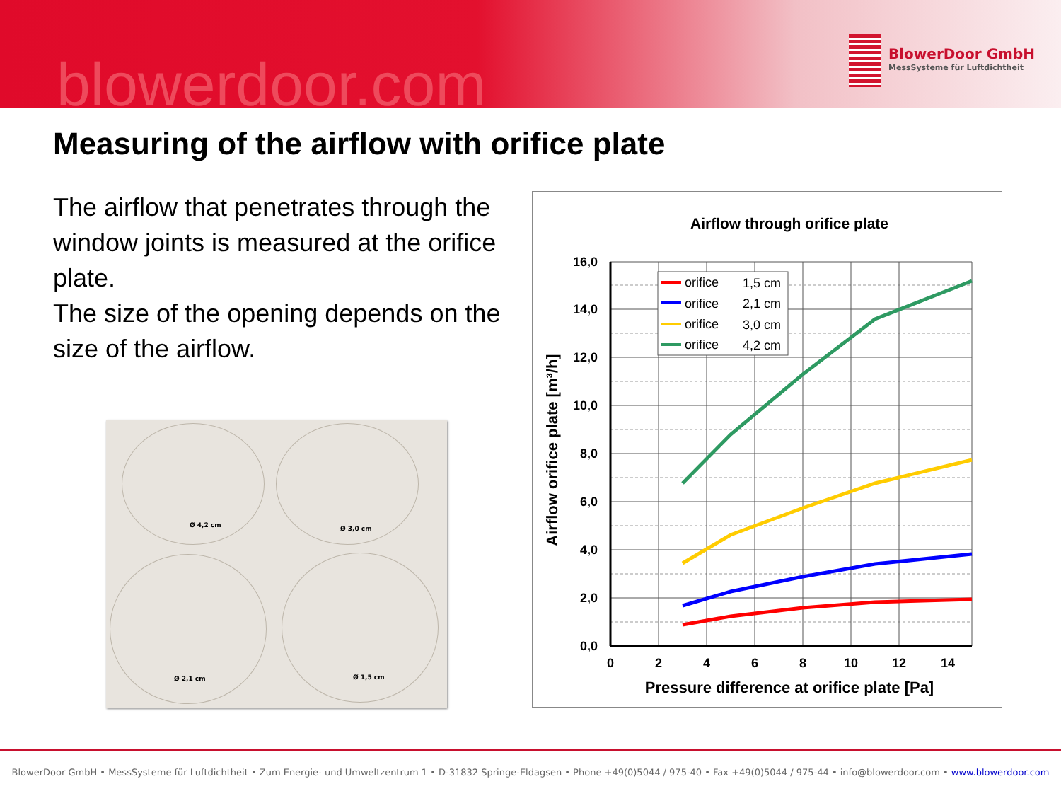blowerdoor.com
BlowerDoor GmbH
MessSysteme für Luftdichtheit
Measuring of the airflow with orifice plate
The airflow that penetrates through the window joints is measured at the orifice plate.
The size of the opening depends on the size of the airflow.
Ø 4,2 cm Ø 3,0 cm
Ø 2,1 cm Ø 1,5 cm
Airflow through orifice plate
0,0
2,0
4,0
6,0
8,0
10,0
12,0
14,0
16,0
0
2
4
6
8
10
12
14
Pressure difference at orifice plate [Pa]
Airflow orifice plate [m³/h]
orifice
1,5 cm
orifice
2,1 cm
orifice
3,0 cm
orifice
4,2 cm
BlowerDoor GmbH • MessSysteme für Luftdichtheit • Zum Energie- und Umweltzentrum 1 • D-31832 Springe-Eldagsen • Phone +49(0)5044 / 975-40 • Fax +49(0)5044 / 975-44 • info@blowerdoor.com • www.blowerdoor.com